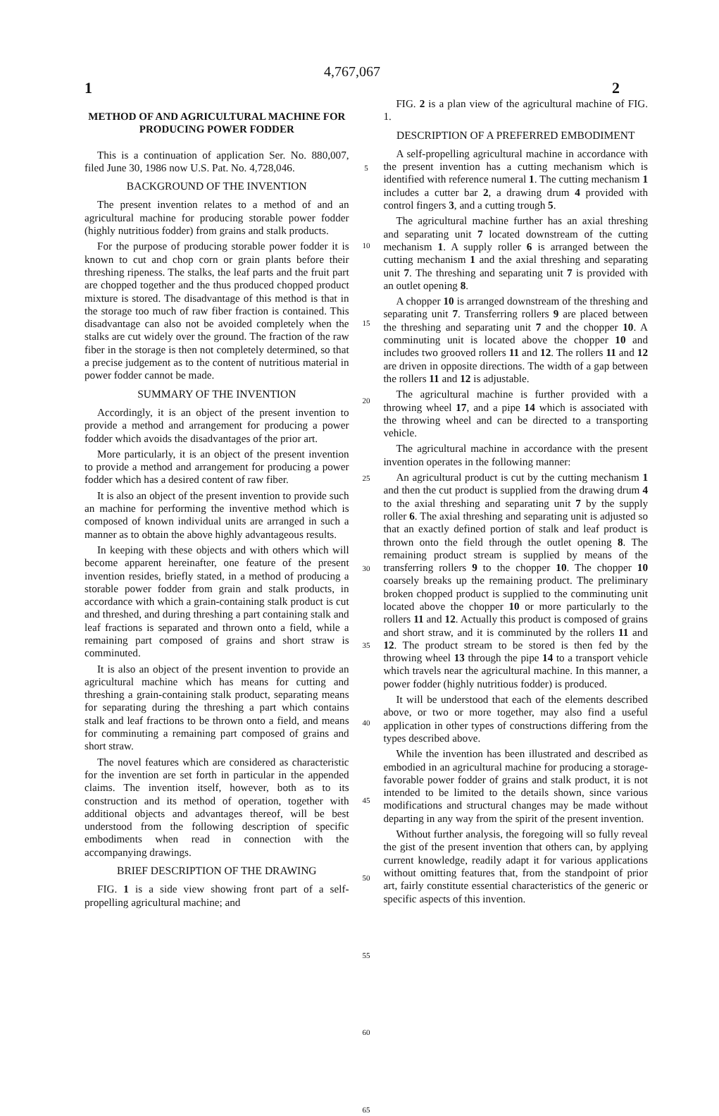1 4,767,067 2
METHOD OF AND AGRICULTURAL MACHINE FOR PRODUCING POWER FODDER
This is a continuation of application Ser. No. 880,007, filed June 30, 1986 now U.S. Pat. No. 4,728,046.
BACKGROUND OF THE INVENTION
The present invention relates to a method of and an agricultural machine for producing storable power fodder (highly nutritious fodder) from grains and stalk products.
For the purpose of producing storable power fodder it is known to cut and chop corn or grain plants before their threshing ripeness. The stalks, the leaf parts and the fruit part are chopped together and the thus produced chopped product mixture is stored. The disadvantage of this method is that in the storage too much of raw fiber fraction is contained. This disadvantage can also not be avoided completely when the stalks are cut widely over the ground. The fraction of the raw fiber in the storage is then not completely determined, so that a precise judgement as to the content of nutritious material in power fodder cannot be made.
SUMMARY OF THE INVENTION
Accordingly, it is an object of the present invention to provide a method and arrangement for producing a power fodder which avoids the disadvantages of the prior art.
More particularly, it is an object of the present invention to provide a method and arrangement for producing a power fodder which has a desired content of raw fiber.
It is also an object of the present invention to provide such an machine for performing the inventive method which is composed of known individual units are arranged in such a manner as to obtain the above highly advantageous results.
In keeping with these objects and with others which will become apparent hereinafter, one feature of the present invention resides, briefly stated, in a method of producing a storable power fodder from grain and stalk products, in accordance with which a grain-containing stalk product is cut and threshed, and during threshing a part containing stalk and leaf fractions is separated and thrown onto a field, while a remaining part composed of grains and short straw is comminuted.
It is also an object of the present invention to provide an agricultural machine which has means for cutting and threshing a grain-containing stalk product, separating means for separating during the threshing a part which contains stalk and leaf fractions to be thrown onto a field, and means for comminuting a remaining part composed of grains and short straw.
The novel features which are considered as characteristic for the invention are set forth in particular in the appended claims. The invention itself, however, both as to its construction and its method of operation, together with additional objects and advantages thereof, will be best understood from the following description of specific embodiments when read in connection with the accompanying drawings.
BRIEF DESCRIPTION OF THE DRAWING
FIG. 1 is a side view showing front part of a self-propelling agricultural machine; and
5
10
15
20
25
30
35
40
45
50
55
60
65
FIG. 2 is a plan view of the agricultural machine of FIG. 1.
DESCRIPTION OF A PREFERRED EMBODIMENT
A self-propelling agricultural machine in accordance with the present invention has a cutting mechanism which is identified with reference numeral 1. The cutting mechanism 1 includes a cutter bar 2, a drawing drum 4 provided with control fingers 3, and a cutting trough 5.
The agricultural machine further has an axial threshing and separating unit 7 located downstream of the cutting mechanism 1. A supply roller 6 is arranged between the cutting mechanism 1 and the axial threshing and separating unit 7. The threshing and separating unit 7 is provided with an outlet opening 8.
A chopper 10 is arranged downstream of the threshing and separating unit 7. Transferring rollers 9 are placed between the threshing and separating unit 7 and the chopper 10. A comminuting unit is located above the chopper 10 and includes two grooved rollers 11 and 12. The rollers 11 and 12 are driven in opposite directions. The width of a gap between the rollers 11 and 12 is adjustable.
The agricultural machine is further provided with a throwing wheel 17, and a pipe 14 which is associated with the throwing wheel and can be directed to a transporting vehicle.
The agricultural machine in accordance with the present invention operates in the following manner:
An agricultural product is cut by the cutting mechanism 1 and then the cut product is supplied from the drawing drum 4 to the axial threshing and separating unit 7 by the supply roller 6. The axial threshing and separating unit is adjusted so that an exactly defined portion of stalk and leaf product is thrown onto the field through the outlet opening 8. The remaining product stream is supplied by means of the transferring rollers 9 to the chopper 10. The chopper 10 coarsely breaks up the remaining product. The preliminary broken chopped product is supplied to the comminuting unit located above the chopper 10 or more particularly to the rollers 11 and 12. Actually this product is composed of grains and short straw, and it is comminuted by the rollers 11 and 12. The product stream to be stored is then fed by the throwing wheel 13 through the pipe 14 to a transport vehicle which travels near the agricultural machine. In this manner, a power fodder (highly nutritious fodder) is produced.
It will be understood that each of the elements described above, or two or more together, may also find a useful application in other types of constructions differing from the types described above.
While the invention has been illustrated and described as embodied in an agricultural machine for producing a storage-favorable power fodder of grains and stalk product, it is not intended to be limited to the details shown, since various modifications and structural changes may be made without departing in any way from the spirit of the present invention.
Without further analysis, the foregoing will so fully reveal the gist of the present invention that others can, by applying current knowledge, readily adapt it for various applications without omitting features that, from the standpoint of prior art, fairly constitute essential characteristics of the generic or specific aspects of this invention.